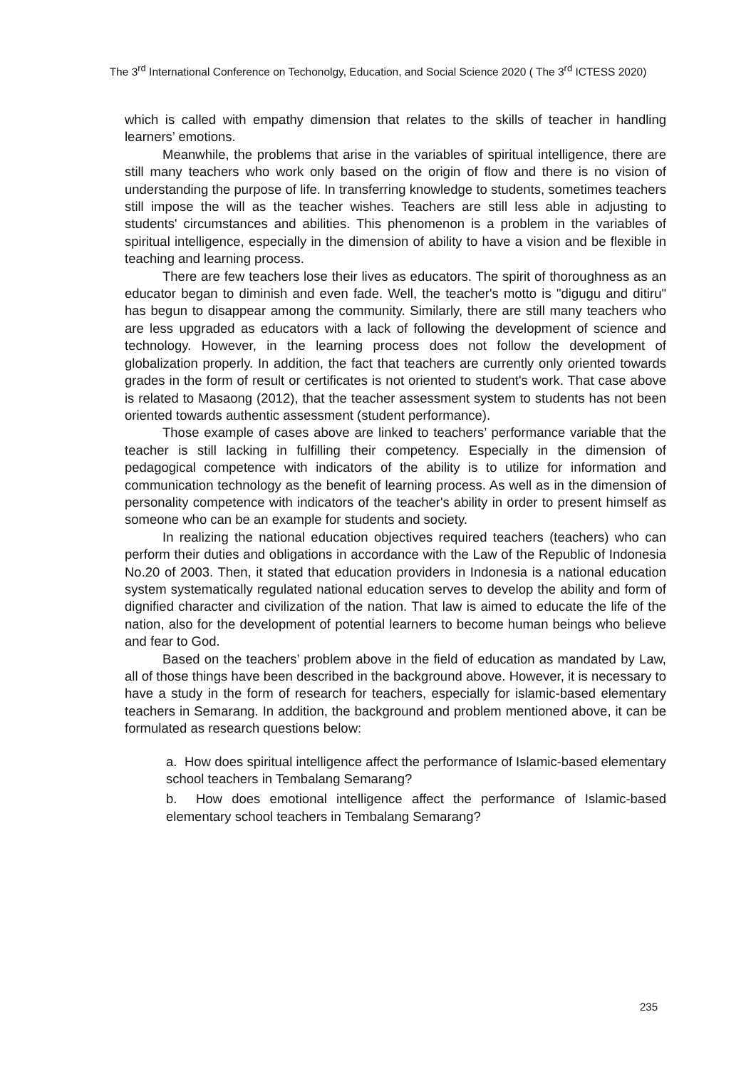The 3<sup>rd</sup> International Conference on Techonolgy, Education, and Social Science 2020 ( The 3<sup>rd</sup> ICTESS 2020)
which is called with empathy dimension that relates to the skills of teacher in handling learners’ emotions.
Meanwhile, the problems that arise in the variables of spiritual intelligence, there are still many teachers who work only based on the origin of flow and there is no vision of understanding the purpose of life. In transferring knowledge to students, sometimes teachers still impose the will as the teacher wishes. Teachers are still less able in adjusting to students' circumstances and abilities. This phenomenon is a problem in the variables of spiritual intelligence, especially in the dimension of ability to have a vision and be flexible in teaching and learning process.
There are few teachers lose their lives as educators. The spirit of thoroughness as an educator began to diminish and even fade. Well, the teacher's motto is "digugu and ditiru" has begun to disappear among the community. Similarly, there are still many teachers who are less upgraded as educators with a lack of following the development of science and technology. However, in the learning process does not follow the development of globalization properly. In addition, the fact that teachers are currently only oriented towards grades in the form of result or certificates is not oriented to student's work. That case above is related to Masaong (2012), that the teacher assessment system to students has not been oriented towards authentic assessment (student performance).
Those example of cases above are linked to teachers’ performance variable that the teacher is still lacking in fulfilling their competency. Especially in the dimension of pedagogical competence with indicators of the ability is to utilize for information and communication technology as the benefit of learning process. As well as in the dimension of personality competence with indicators of the teacher's ability in order to present himself as someone who can be an example for students and society.
In realizing the national education objectives required teachers (teachers) who can perform their duties and obligations in accordance with the Law of the Republic of Indonesia No.20 of 2003. Then, it stated that education providers in Indonesia is a national education system systematically regulated national education serves to develop the ability and form of dignified character and civilization of the nation. That law is aimed to educate the life of the nation, also for the development of potential learners to become human beings who believe and fear to God.
Based on the teachers’ problem above in the field of education as mandated by Law, all of those things have been described in the background above. However, it is necessary to have a study in the form of research for teachers, especially for islamic-based elementary teachers in Semarang. In addition, the background and problem mentioned above, it can be formulated as research questions below:
a. How does spiritual intelligence affect the performance of Islamic-based elementary school teachers in Tembalang Semarang?
b. How does emotional intelligence affect the performance of Islamic-based elementary school teachers in Tembalang Semarang?
235